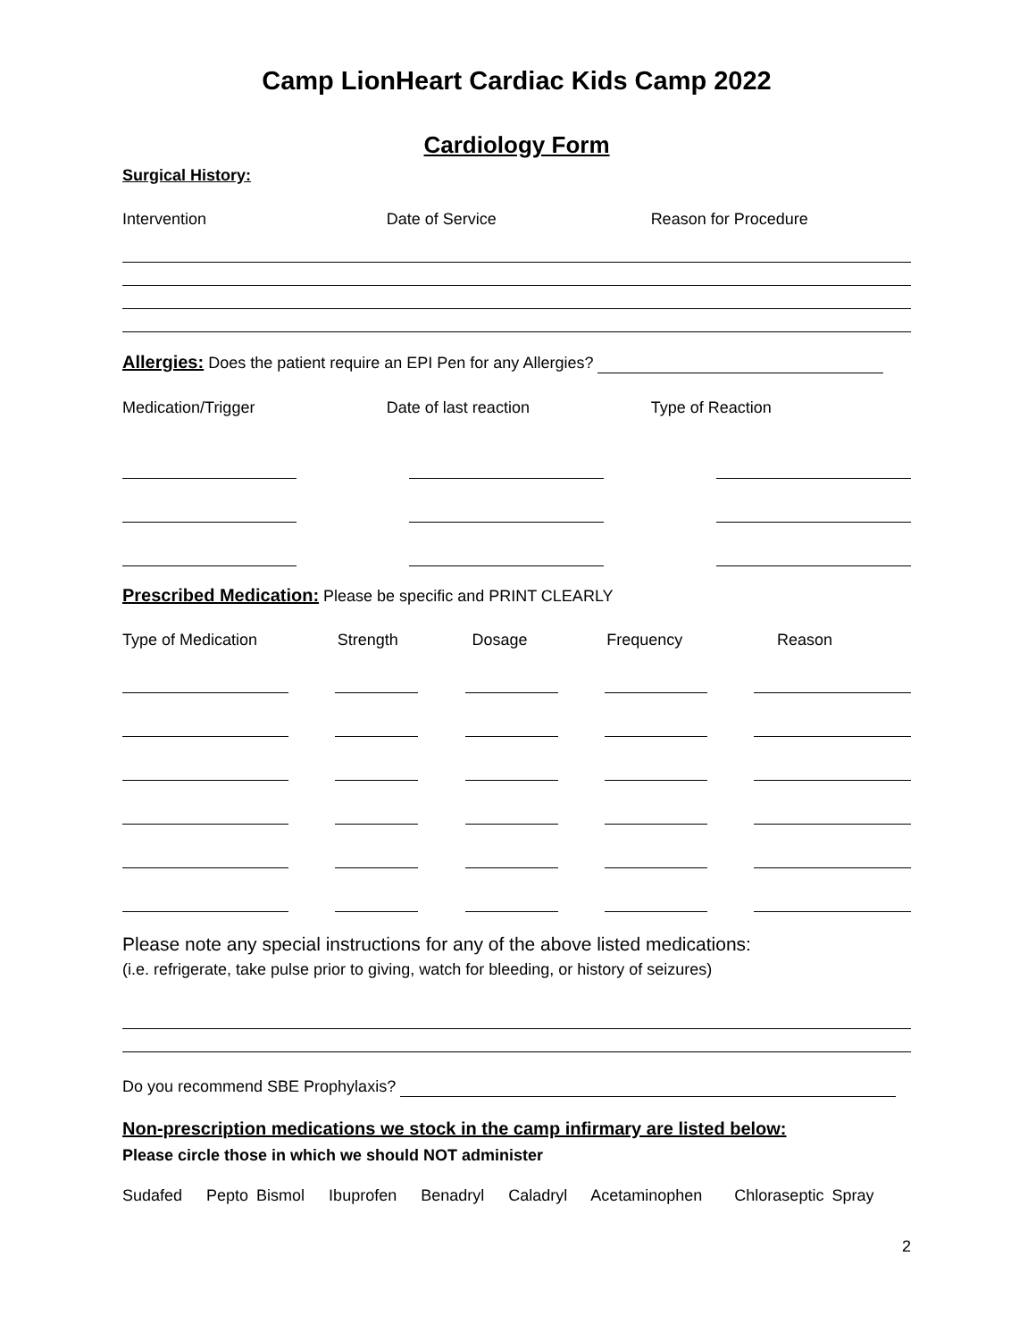Camp LionHeart Cardiac Kids Camp 2022
Cardiology Form
Surgical History:
Intervention Date of Service Reason for Procedure
Allergies: Does the patient require an EPI Pen for any Allergies?
Medication/Trigger Date of last reaction Type of Reaction
Prescribed Medication: Please be specific and PRINT CLEARLY
Type of Medication Strength Dosage Frequency Reason
Please note any special instructions for any of the above listed medications:
(i.e. refrigerate, take pulse prior to giving, watch for bleeding, or history of seizures)
Do you recommend SBE Prophylaxis?
Non-prescription medications we stock in the camp infirmary are listed below:
Please circle those in which we should NOT administer
Sudafed Pepto Bismol Ibuprofen Benadryl Caladryl Acetaminophen Chloraseptic Spray
2